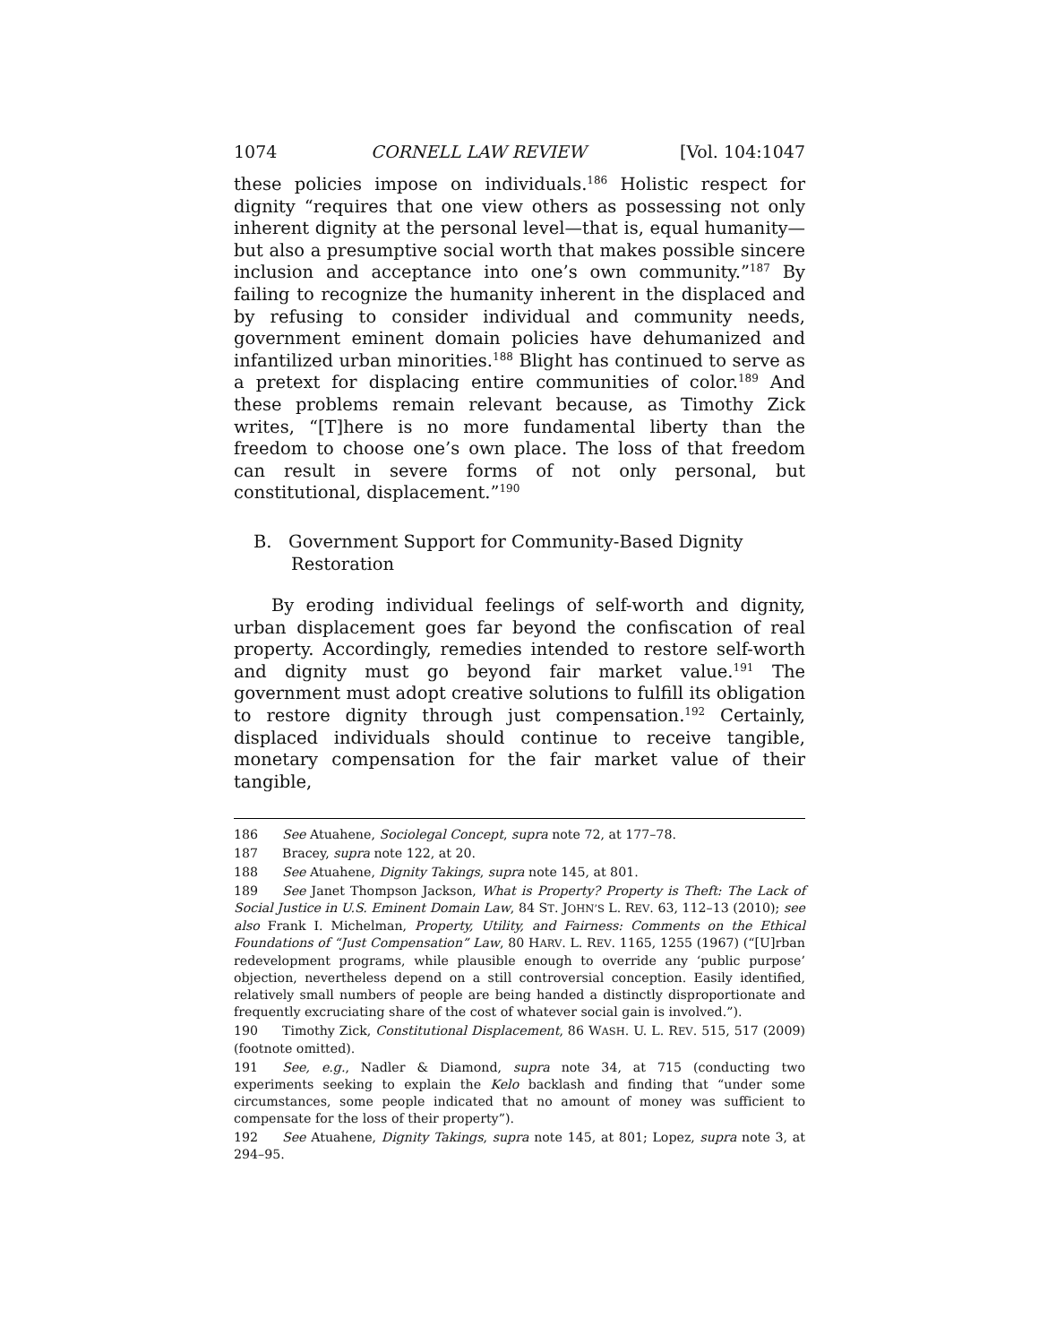1074 CORNELL LAW REVIEW [Vol. 104:1047
these policies impose on individuals.<sup>186</sup> Holistic respect for dignity “requires that one view others as possessing not only inherent dignity at the personal level—that is, equal humanity—but also a presumptive social worth that makes possible sincere inclusion and acceptance into one’s own community.”<sup>187</sup> By failing to recognize the humanity inherent in the displaced and by refusing to consider individual and community needs, government eminent domain policies have dehumanized and infantilized urban minorities.<sup>188</sup> Blight has continued to serve as a pretext for displacing entire communities of color.<sup>189</sup> And these problems remain relevant because, as Timothy Zick writes, “[T]here is no more fundamental liberty than the freedom to choose one’s own place. The loss of that freedom can result in severe forms of not only personal, but constitutional, displacement.”<sup>190</sup>
B. Government Support for Community-Based Dignity Restoration
By eroding individual feelings of self-worth and dignity, urban displacement goes far beyond the confiscation of real property. Accordingly, remedies intended to restore self-worth and dignity must go beyond fair market value.<sup>191</sup> The government must adopt creative solutions to fulfill its obligation to restore dignity through just compensation.<sup>192</sup> Certainly, displaced individuals should continue to receive tangible, monetary compensation for the fair market value of their tangible,
186 See Atuahene, Sociolegal Concept, supra note 72, at 177–78.
187 Bracey, supra note 122, at 20.
188 See Atuahene, Dignity Takings, supra note 145, at 801.
189 See Janet Thompson Jackson, What is Property? Property is Theft: The Lack of Social Justice in U.S. Eminent Domain Law, 84 ST. JOHN’S L. REV. 63, 112–13 (2010); see also Frank I. Michelman, Property, Utility, and Fairness: Comments on the Ethical Foundations of “Just Compensation” Law, 80 HARV. L. REV. 1165, 1255 (1967) (“[U]rban redevelopment programs, while plausible enough to override any ‘public purpose’ objection, nevertheless depend on a still controversial conception. Easily identified, relatively small numbers of people are being handed a distinctly disproportionate and frequently excruciating share of the cost of whatever social gain is involved.”).
190 Timothy Zick, Constitutional Displacement, 86 WASH. U. L. REV. 515, 517 (2009) (footnote omitted).
191 See, e.g., Nadler & Diamond, supra note 34, at 715 (conducting two experiments seeking to explain the Kelo backlash and finding that “under some circumstances, some people indicated that no amount of money was sufficient to compensate for the loss of their property”).
192 See Atuahene, Dignity Takings, supra note 145, at 801; Lopez, supra note 3, at 294–95.